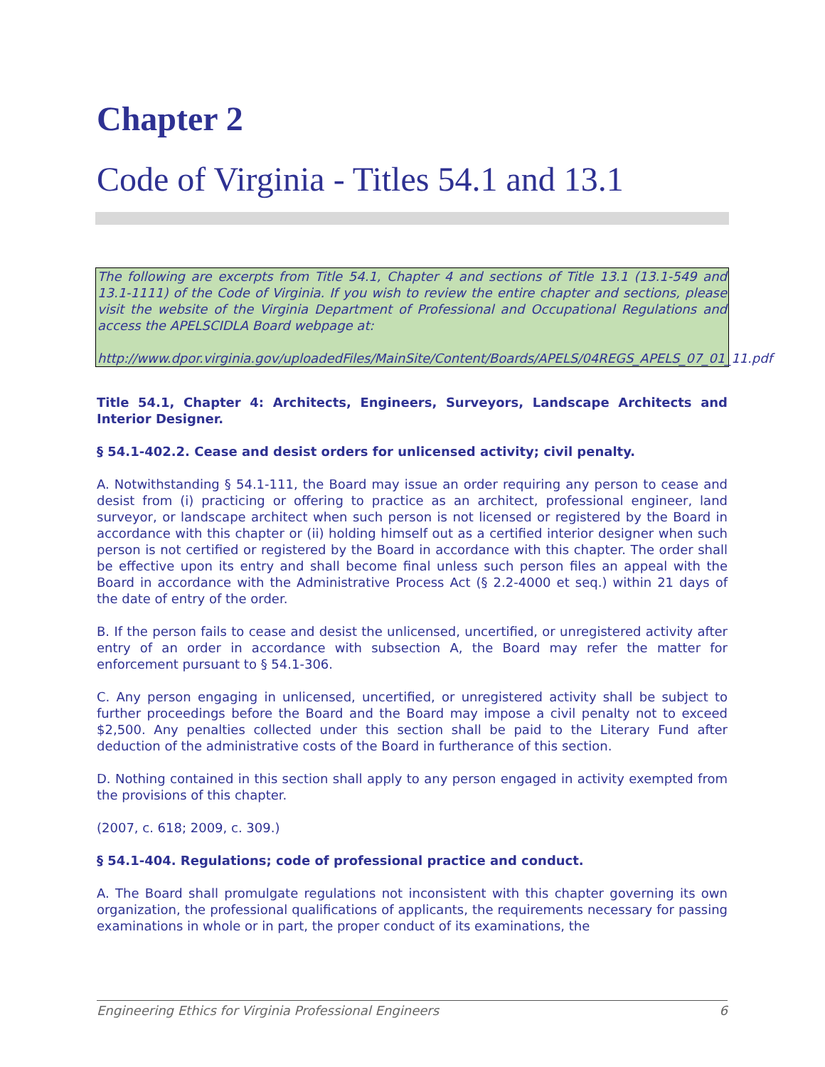Chapter 2
Code of Virginia - Titles 54.1 and 13.1
The following are excerpts from Title 54.1, Chapter 4 and sections of Title 13.1 (13.1-549 and 13.1-1111) of the Code of Virginia. If you wish to review the entire chapter and sections, please visit the website of the Virginia Department of Professional and Occupational Regulations and access the APELSCIDLA Board webpage at:
http://www.dpor.virginia.gov/uploadedFiles/MainSite/Content/Boards/APELS/04REGS_APELS_07_01_11.pdf
Title 54.1, Chapter 4: Architects, Engineers, Surveyors, Landscape Architects and Interior Designer.
§ 54.1-402.2. Cease and desist orders for unlicensed activity; civil penalty.
A. Notwithstanding § 54.1-111, the Board may issue an order requiring any person to cease and desist from (i) practicing or offering to practice as an architect, professional engineer, land surveyor, or landscape architect when such person is not licensed or registered by the Board in accordance with this chapter or (ii) holding himself out as a certified interior designer when such person is not certified or registered by the Board in accordance with this chapter. The order shall be effective upon its entry and shall become final unless such person files an appeal with the Board in accordance with the Administrative Process Act (§ 2.2-4000 et seq.) within 21 days of the date of entry of the order.
B. If the person fails to cease and desist the unlicensed, uncertified, or unregistered activity after entry of an order in accordance with subsection A, the Board may refer the matter for enforcement pursuant to § 54.1-306.
C. Any person engaging in unlicensed, uncertified, or unregistered activity shall be subject to further proceedings before the Board and the Board may impose a civil penalty not to exceed $2,500. Any penalties collected under this section shall be paid to the Literary Fund after deduction of the administrative costs of the Board in furtherance of this section.
D. Nothing contained in this section shall apply to any person engaged in activity exempted from the provisions of this chapter.
(2007, c. 618; 2009, c. 309.)
§ 54.1-404. Regulations; code of professional practice and conduct.
A. The Board shall promulgate regulations not inconsistent with this chapter governing its own organization, the professional qualifications of applicants, the requirements necessary for passing examinations in whole or in part, the proper conduct of its examinations, the
Engineering Ethics for Virginia Professional Engineers 6